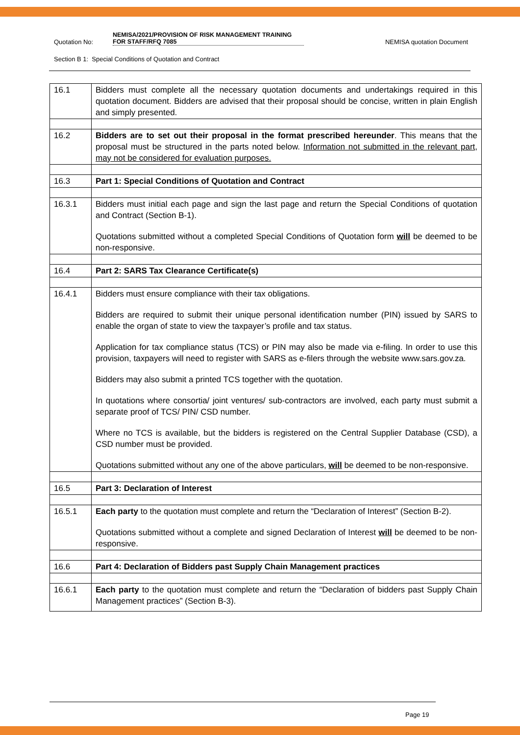Quotation No: NEMISA/2021/PROVISION OF RISK MANAGEMENT TRAINING FOR STAFF/RFQ 7085 NEMISA quotation Document
Section B 1: Special Conditions of Quotation and Contract
| 16.1 | Bidders must complete all the necessary quotation documents and undertakings required in this quotation document. Bidders are advised that their proposal should be concise, written in plain English and simply presented. |
| 16.2 | Bidders are to set out their proposal in the format prescribed hereunder . This means that the proposal must be structured in the parts noted below. Information not submitted in the relevant part, may not be considered for evaluation purposes. |
| 16.3 | Part 1: Special Conditions of Quotation and Contract |
| 16.3.1 | Bidders must initial each page and sign the last page and return the Special Conditions of quotation and Contract (Section B-1). Quotations submitted without a completed Special Conditions of Quotation form will be deemed to be non-responsive. |
| 16.4 | Part 2: SARS Tax Clearance Certificate(s) |
| 16.4.1 | Bidders must ensure compliance with their tax obligations. Bidders are required to submit their unique personal identification number (PIN) issued by SARS to enable the organ of state to view the taxpayer’s profile and tax status. Application for tax compliance status (TCS) or PIN may also be made via e-filing. In order to use this provision, taxpayers will need to register with SARS as e-filers through the website www.sars.gov.za. Bidders may also submit a printed TCS together with the quotation. In quotations where consortia/ joint ventures/ sub-contractors are involved, each party must submit a separate proof of TCS/ PIN/ CSD number. Where no TCS is available, but the bidders is registered on the Central Supplier Database (CSD), a CSD number must be provided. Quotations submitted without any one of the above particulars, will be deemed to be non-responsive. |
| 16.5 | Part 3: Declaration of Interest |
| 16.5.1 | Each party to the quotation must complete and return the “Declaration of Interest” (Section B-2). Quotations submitted without a complete and signed Declaration of Interest will be deemed to be non-responsive. |
| 16.6 | Part 4: Declaration of Bidders past Supply Chain Management practices |
| 16.6.1 | Each party to the quotation must complete and return the “Declaration of bidders past Supply Chain Management practices” (Section B-3). |
Page 19